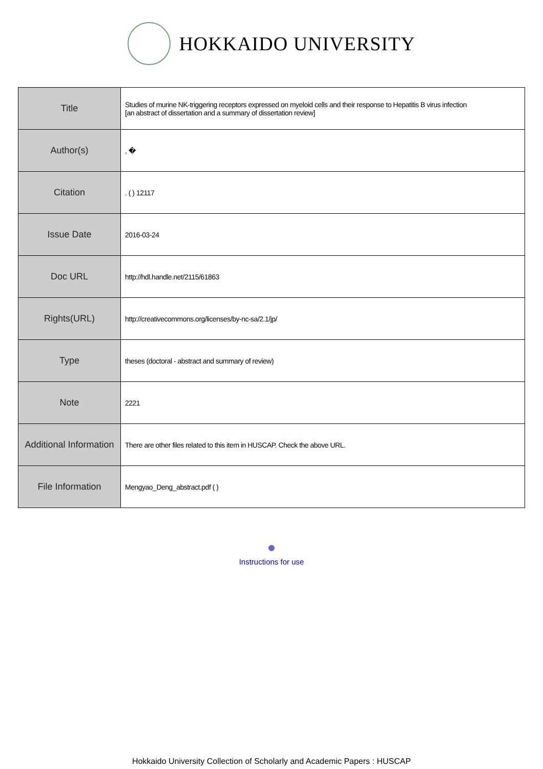HOKKAIDO UNIVERSITY
| Title | Studies of murine NK-triggering receptors expressed on myeloid cells and their response to Hepatitis B virus infection [an abstract of dissertation and a summary of dissertation review] |
| Author(s) | , � |
| Citation | . ( ) 12117 |
| Issue Date | 2016-03-24 |
| Doc URL | http://hdl.handle.net/2115/61863 |
| Rights(URL) | http://creativecommons.org/licenses/by-nc-sa/2.1/jp/ |
| Type | theses (doctoral - abstract and summary of review) |
| Note | 2221 |
| Additional Information | There are other files related to this item in HUSCAP. Check the above URL. |
| File Information | Mengyao_Deng_abstract.pdf ( ) |
Instructions for use
Hokkaido University Collection of Scholarly and Academic Papers : HUSCAP